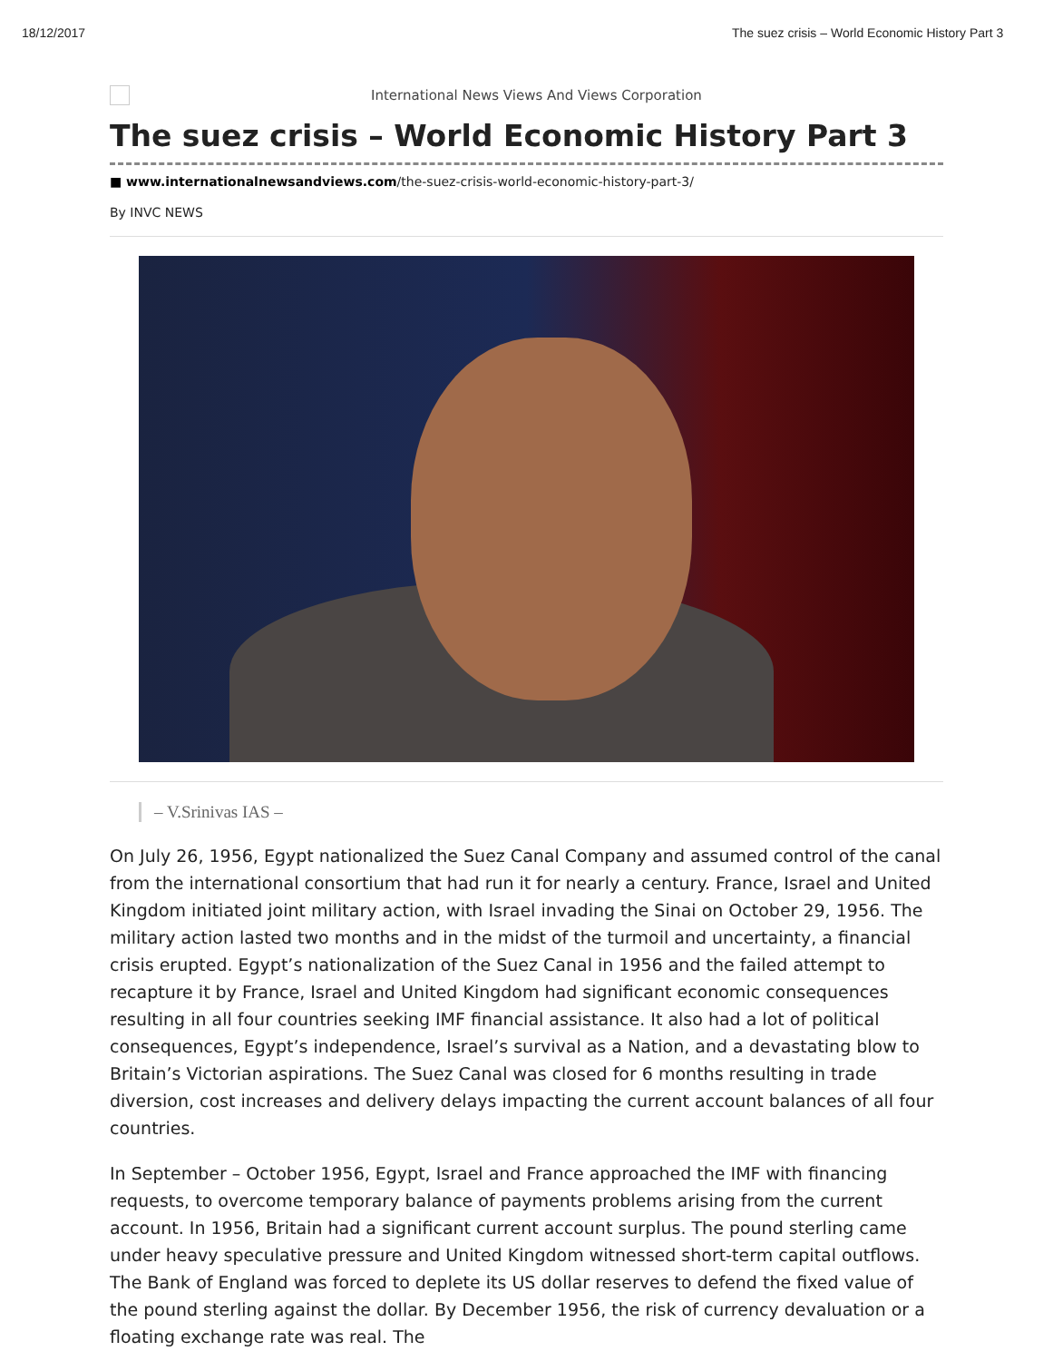18/12/2017 The suez crisis – World Economic History Part 3
International News Views And Views Corporation
The suez crisis – World Economic History Part 3
■ www.internationalnewsandviews.com/the-suez-crisis-world-economic-history-part-3/
By INVC NEWS
– V.Srinivas IAS –
On July 26, 1956, Egypt nationalized the Suez Canal Company and assumed control of the canal from the international consortium that had run it for nearly a century. France, Israel and United Kingdom initiated joint military action, with Israel invading the Sinai on October 29, 1956. The military action lasted two months and in the midst of the turmoil and uncertainty, a financial crisis erupted. Egypt’s nationalization of the Suez Canal in 1956 and the failed attempt to recapture it by France, Israel and United Kingdom had significant economic consequences resulting in all four countries seeking IMF financial assistance. It also had a lot of political consequences, Egypt’s independence, Israel’s survival as a Nation, and a devastating blow to Britain’s Victorian aspirations. The Suez Canal was closed for 6 months resulting in trade diversion, cost increases and delivery delays impacting the current account balances of all four countries.
In September – October 1956, Egypt, Israel and France approached the IMF with financing requests, to overcome temporary balance of payments problems arising from the current account. In 1956, Britain had a significant current account surplus. The pound sterling came under heavy speculative pressure and United Kingdom witnessed short-term capital outflows. The Bank of England was forced to deplete its US dollar reserves to defend the fixed value of the pound sterling against the dollar. By December 1956, the risk of currency devaluation or a floating exchange rate was real. The